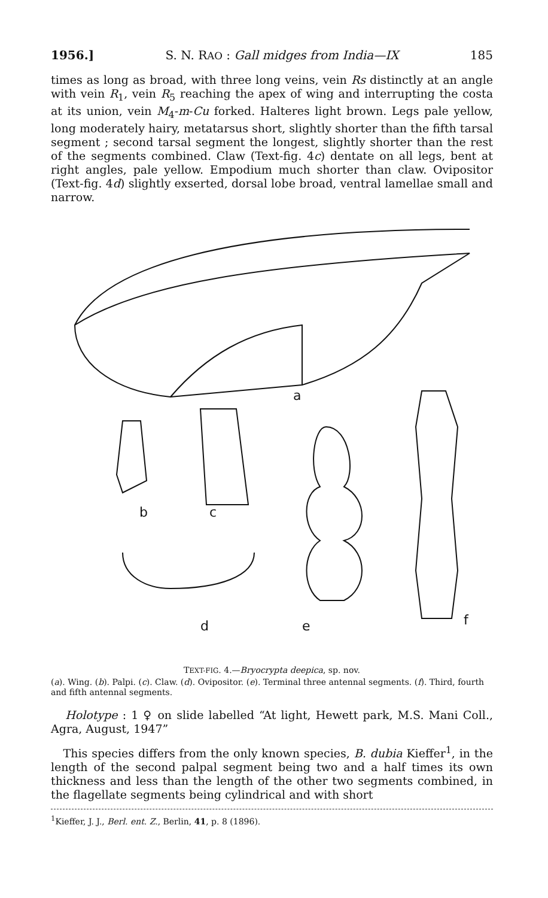1956.] S. N. RAO : Gall midges from India—IX 185
times as long as broad, with three long veins, vein Rs distinctly at an angle with vein R<sub>1</sub>, vein R<sub>5</sub> reaching the apex of wing and interrupting the costa at its union, vein M<sub>4</sub>-m-Cu forked. Halteres light brown. Legs pale yellow, long moderately hairy, metatarsus short, slightly shorter than the fifth tarsal segment ; second tarsal segment the longest, slightly shorter than the rest of the segments combined. Claw (Text-fig. 4c) dentate on all legs, bent at right angles, pale yellow. Empodium much shorter than claw. Ovipositor (Text-fig. 4d) slightly exserted, dorsal lobe broad, ventral lamellae small and narrow.
a
b
c
d
e
f
TEXT-FIG. 4.—Bryocrypta deepica, sp. nov.
(a). Wing. (b). Palpi. (c). Claw. (d). Ovipositor. (e). Terminal three antennal segments. (f). Third, fourth and fifth antennal segments.
Holotype : 1 ♀ on slide labelled “At light, Hewett park, M.S. Mani Coll., Agra, August, 1947”
This species differs from the only known species, B. dubia Kieffer<sup>1</sup>, in the length of the second palpal segment being two and a half times its own thickness and less than the length of the other two segments combined, in the flagellate segments being cylindrical and with short
<sup>1</sup> Kieffer, J. J., Berl. ent. Z., Berlin, 41, p. 8 (1896).